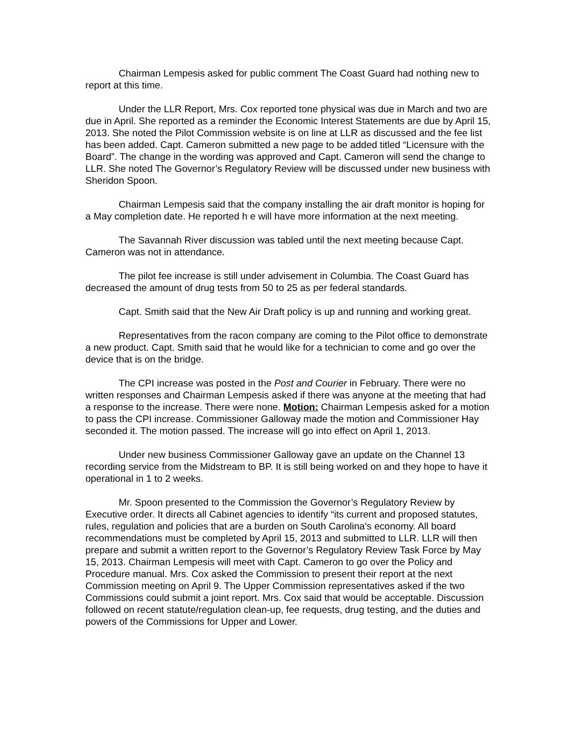Chairman Lempesis asked for public comment The Coast Guard had nothing new to report at this time.
Under the LLR Report, Mrs. Cox reported tone physical was due in March and two are due in April. She reported as a reminder the Economic Interest Statements are due by April 15, 2013. She noted the Pilot Commission website is on line at LLR as discussed and the fee list has been added. Capt. Cameron submitted a new page to be added titled “Licensure with the Board”. The change in the wording was approved and Capt. Cameron will send the change to LLR. She noted The Governor’s Regulatory Review will be discussed under new business with Sheridon Spoon.
Chairman Lempesis said that the company installing the air draft monitor is hoping for a May completion date. He reported h e will have more information at the next meeting.
The Savannah River discussion was tabled until the next meeting because Capt. Cameron was not in attendance.
The pilot fee increase is still under advisement in Columbia. The Coast Guard has decreased the amount of drug tests from 50 to 25 as per federal standards.
Capt. Smith said that the New Air Draft policy is up and running and working great.
Representatives from the racon company are coming to the Pilot office to demonstrate a new product. Capt. Smith said that he would like for a technician to come and go over the device that is on the bridge.
The CPI increase was posted in the Post and Courier in February. There were no written responses and Chairman Lempesis asked if there was anyone at the meeting that had a response to the increase. There were none. Motion: Chairman Lempesis asked for a motion to pass the CPI increase. Commissioner Galloway made the motion and Commissioner Hay seconded it. The motion passed. The increase will go into effect on April 1, 2013.
Under new business Commissioner Galloway gave an update on the Channel 13 recording service from the Midstream to BP. It is still being worked on and they hope to have it operational in 1 to 2 weeks.
Mr. Spoon presented to the Commission the Governor’s Regulatory Review by Executive order. It directs all Cabinet agencies to identify “its current and proposed statutes, rules, regulation and policies that are a burden on South Carolina’s economy. All board recommendations must be completed by April 15, 2013 and submitted to LLR. LLR will then prepare and submit a written report to the Governor’s Regulatory Review Task Force by May 15, 2013. Chairman Lempesis will meet with Capt. Cameron to go over the Policy and Procedure manual. Mrs. Cox asked the Commission to present their report at the next Commission meeting on April 9. The Upper Commission representatives asked if the two Commissions could submit a joint report. Mrs. Cox said that would be acceptable. Discussion followed on recent statute/regulation clean-up, fee requests, drug testing, and the duties and powers of the Commissions for Upper and Lower.